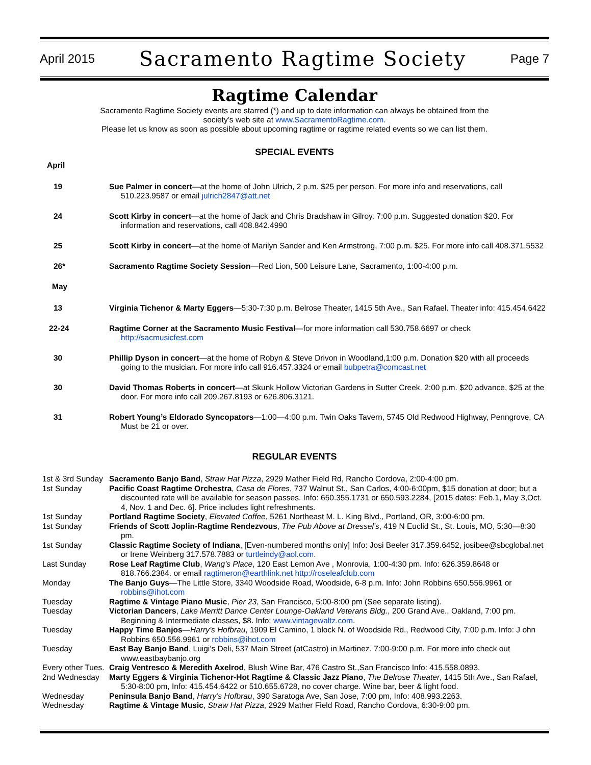April 2015 Sacramento Ragtime Society Page 7
Ragtime Calendar
Sacramento Ragtime Society events are starred (*) and up to date information can always be obtained from the
society’s web site at www.SacramentoRagtime.com.
Please let us know as soon as possible about upcoming ragtime or ragtime related events so we can list them.
SPECIAL EVENTS
April
19 Sue Palmer in concert—at the home of John Ulrich, 2 p.m. $25 per person. For more info and reservations, call 510.223.9587 or email julrich2847@att.net
24 Scott Kirby in concert—at the home of Jack and Chris Bradshaw in Gilroy. 7:00 p.m. Suggested donation $20. For information and reservations, call 408.842.4990
25 Scott Kirby in concert—at the home of Marilyn Sander and Ken Armstrong, 7:00 p.m. $25. For more info call 408.371.5532
26* Sacramento Ragtime Society Session—Red Lion, 500 Leisure Lane, Sacramento, 1:00-4:00 p.m.
May
13 Virginia Tichenor & Marty Eggers—5:30-7:30 p.m. Belrose Theater, 1415 5th Ave., San Rafael. Theater info: 415.454.6422
22-24 Ragtime Corner at the Sacramento Music Festival—for more information call 530.758.6697 or check http://sacmusicfest.com
30 Phillip Dyson in concert—at the home of Robyn & Steve Drivon in Woodland,1:00 p.m. Donation $20 with all proceeds going to the musician. For more info call 916.457.3324 or email bubpetra@comcast.net
30 David Thomas Roberts in concert—at Skunk Hollow Victorian Gardens in Sutter Creek. 2:00 p.m. $20 advance, $25 at the door. For more info call 209.267.8193 or 626.806.3121.
31 Robert Young’s Eldorado Syncopators—1:00—4:00 p.m. Twin Oaks Tavern, 5745 Old Redwood Highway, Penngrove, CA Must be 21 or over.
REGULAR EVENTS
1st & 3rd Sunday
Sacramento Banjo Band, Straw Hat Pizza, 2929 Mather Field Rd, Rancho Cordova, 2:00-4:00 pm.
1st Sunday Pacific Coast Ragtime Orchestra, Casa de Flores, 737 Walnut St., San Carlos, 4:00-6:00pm, $15 donation at door; but a discounted rate will be available for season passes. Info: 650.355.1731 or 650.593.2284, [2015 dates: Feb.1, May 3,Oct. 4, Nov. 1 and Dec. 6]. Price includes light refreshments.
1st Sunday Portland Ragtime Society, Elevated Coffee, 5261 Northeast M. L. King Blvd., Portland, OR, 3:00-6:00 pm.
1st Sunday Friends of Scott Joplin-Ragtime Rendezvous, The Pub Above at Dressel’s, 419 N Euclid St., St. Louis, MO, 5:30—8:30 pm.
1st Sunday Classic Ragtime Society of Indiana, [Even-numbered months only] Info: Josi Beeler 317.359.6452, josibee@sbcglobal.net or Irene Weinberg 317.578.7883 or turtleindy@aol.com.
Last Sunday Rose Leaf Ragtime Club, Wang’s Place, 120 East Lemon Ave , Monrovia, 1:00-4:30 pm. Info: 626.359.8648 or 818.766.2384. or email ragtimeron@earthlink.net http://roseleafclub.com
Monday The Banjo Guys—The Little Store, 3340 Woodside Road, Woodside, 6-8 p.m. Info: John Robbins 650.556.9961 or robbins@ihot.com
Tuesday Ragtime & Vintage Piano Music, Pier 23, San Francisco, 5:00-8:00 pm (See separate listing).
Tuesday Victorian Dancers, Lake Merritt Dance Center Lounge-Oakland Veterans Bldg., 200 Grand Ave., Oakland, 7:00 pm. Beginning & Intermediate classes, $8. Info: www.vintagewaltz.com.
Tuesday Happy Time Banjos—Harry’s Hofbrau, 1909 El Camino, 1 block N. of Woodside Rd., Redwood City, 7:00 p.m. Info: J ohn Robbins 650.556.9961 or robbins@ihot.com
Tuesday East Bay Banjo Band, Luigi’s Deli, 537 Main Street (atCastro) in Martinez. 7:00-9:00 p.m. For more info check out www.eastbaybanjo.org
Every other Tues.
Craig Ventresco & Meredith Axelrod, Blush Wine Bar, 476 Castro St.,San Francisco Info: 415.558.0893.
2nd Wednesday Marty Eggers & Virginia Tichenor-Hot Ragtime & Classic Jazz Piano, The Belrose Theater, 1415 5th Ave., San Rafael, 5:30-8:00 pm, Info: 415.454.6422 or 510.655.6728, no cover charge. Wine bar, beer & light food.
Wednesday Peninsula Banjo Band, Harry’s Hofbrau, 390 Saratoga Ave, San Jose, 7:00 pm, Info: 408.993.2263.
Wednesday Ragtime & Vintage Music, Straw Hat Pizza, 2929 Mather Field Road, Rancho Cordova, 6:30-9:00 pm.